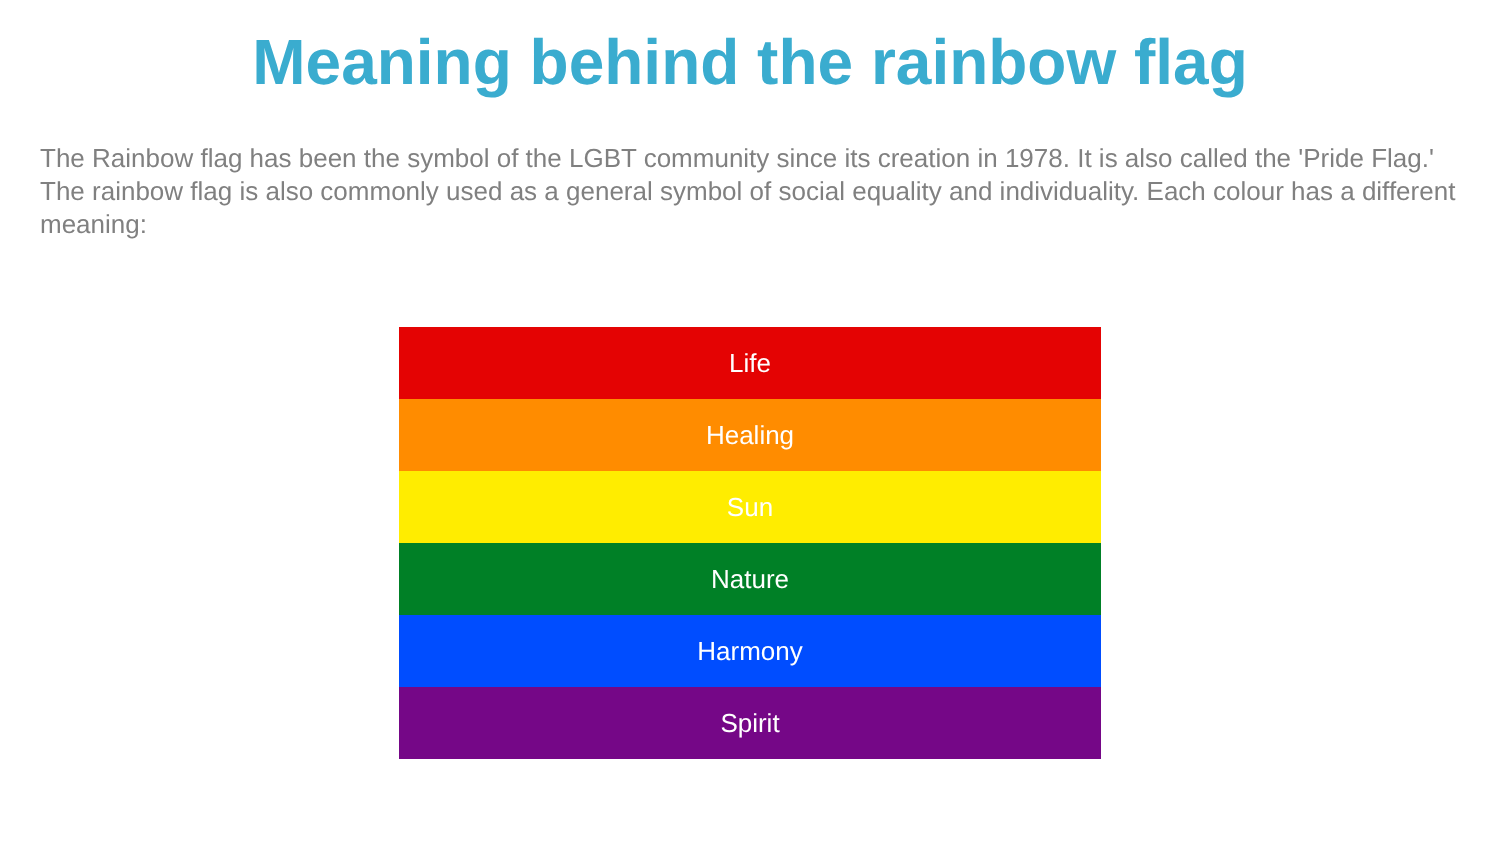Meaning behind the rainbow flag
The Rainbow flag has been the symbol of the LGBT community since its creation in 1978. It is also called the 'Pride Flag.' The rainbow flag is also commonly used as a general symbol of social equality and individuality. Each colour has a different meaning:
Life
Healing
Sun
Nature
Harmony
Spirit